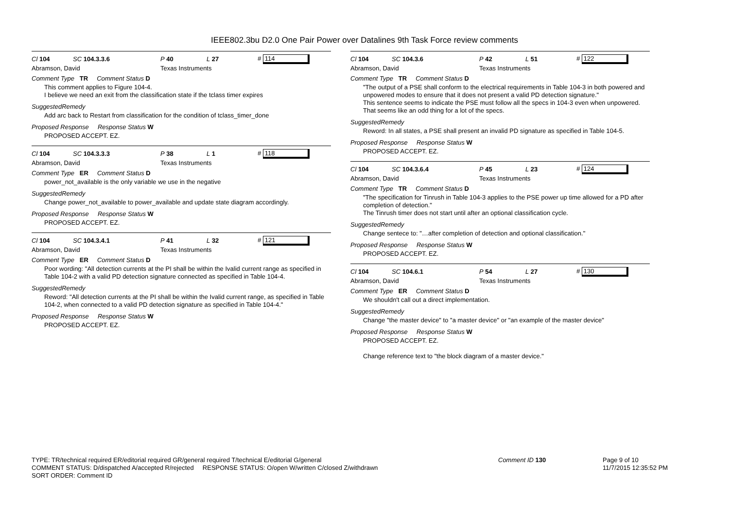IEEE802.3bu D2.0 One Pair Power over Datalines 9th Task Force review comments
Cl 104 SC 104.3.3.6 P 40 L 27 # 114
Abramson, David Texas Instruments
Comment Type TR Comment Status D
This comment applies to Figure 104-4.
I believe we need an exit from the classification state if the tclass timer expires
SuggestedRemedy
Add arc back to Restart from classification for the condition of tclass_timer_done
Proposed Response Response Status W
PROPOSED ACCEPT. EZ.
Cl 104 SC 104.3.3.3 P 38 L 1 # 118
Abramson, David Texas Instruments
Comment Type ER Comment Status D
power_not_available is the only variable we use in the negative
SuggestedRemedy
Change power_not_available to power_available and update state diagram accordingly.
Proposed Response Response Status W
PROPOSED ACCEPT. EZ.
Cl 104 SC 104.3.4.1 P 41 L 32 # 121
Abramson, David Texas Instruments
Comment Type ER Comment Status D
Poor wording: "All detection currents at the PI shall be within the Ivalid current range as specified in Table 104-2 with a valid PD detection signature connected as specified in Table 104-4.
SuggestedRemedy
Reword: "All detection currents at the PI shall be within the Ivalid current range, as specified in Table 104-2, when connected to a valid PD detection signature as specified in Table 104-4."
Proposed Response Response Status W
PROPOSED ACCEPT. EZ.
Cl 104 SC 104.3.6 P 42 L 51 # 122
Abramson, David Texas Instruments
Comment Type TR Comment Status D
"The output of a PSE shall conform to the electrical requirements in Table 104-3 in both powered and unpowered modes to ensure that it does not present a valid PD detection signature."
This sentence seems to indicate the PSE must follow all the specs in 104-3 even when unpowered. That seems like an odd thing for a lot of the specs.
SuggestedRemedy
Reword: In all states, a PSE shall present an invalid PD signature as specified in Table 104-5.
Proposed Response Response Status W
PROPOSED ACCEPT. EZ.
Cl 104 SC 104.3.6.4 P 45 L 23 # 124
Abramson, David Texas Instruments
Comment Type TR Comment Status D
"The specification for Tinrush in Table 104-3 applies to the PSE power up time allowed for a PD after completion of detection."
The Tinrush timer does not start until after an optional classification cycle.
SuggestedRemedy
Change sentece to: "…after completion of detection and optional classification."
Proposed Response Response Status W
PROPOSED ACCEPT. EZ.
Cl 104 SC 104.6.1 P 54 L 27 # 130
Abramson, David Texas Instruments
Comment Type ER Comment Status D
We shouldn't call out a direct implementation.
SuggestedRemedy
Change "the master device" to "a master device" or "an example of the master device"
Proposed Response Response Status W
PROPOSED ACCEPT. EZ.
Change reference text to "the block diagram of a master device."
TYPE: TR/technical required ER/editorial required GR/general required T/technical E/editorial G/general
COMMENT STATUS: D/dispatched A/accepted R/rejected RESPONSE STATUS: O/open W/written C/closed Z/withdrawn
SORT ORDER: Comment ID
Comment ID 130 Page 9 of 10
11/7/2015 12:35:52 PM